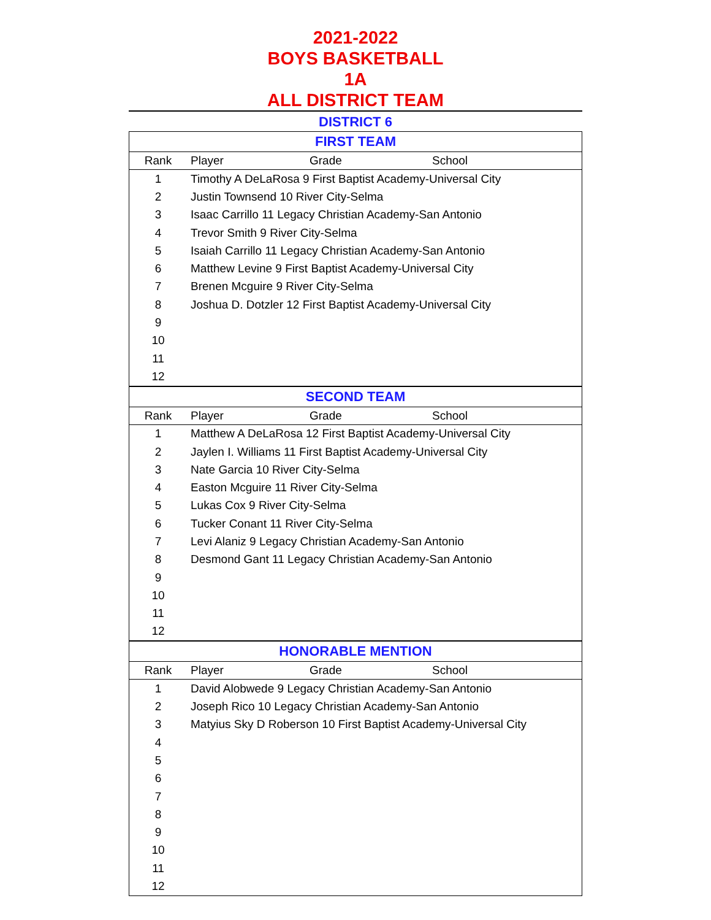2021-2022
BOYS BASKETBALL
1A
ALL DISTRICT TEAM
DISTRICT 6
| FIRST TEAM | | | |
| --- | --- | --- | --- |
| Rank | Player | Grade | School |
| 1 | Timothy A DeLaRosa 9 First Baptist Academy-Universal City | | |
| 2 | Justin Townsend 10 River City-Selma | | |
| 3 | Isaac Carrillo 11 Legacy Christian Academy-San Antonio | | |
| 4 | Trevor Smith 9 River City-Selma | | |
| 5 | Isaiah Carrillo 11 Legacy Christian Academy-San Antonio | | |
| 6 | Matthew Levine 9 First Baptist Academy-Universal City | | |
| 7 | Brenen Mcguire 9 River City-Selma | | |
| 8 | Joshua D. Dotzler 12 First Baptist Academy-Universal City | | |
| 9 | | | |
| 10 | | | |
| 11 | | | |
| 12 | | | |
| SECOND TEAM | | | |
| Rank | Player | Grade | School |
| 1 | Matthew A DeLaRosa 12 First Baptist Academy-Universal City | | |
| 2 | Jaylen I. Williams 11 First Baptist Academy-Universal City | | |
| 3 | Nate Garcia 10 River City-Selma | | |
| 4 | Easton Mcguire 11 River City-Selma | | |
| 5 | Lukas Cox 9 River City-Selma | | |
| 6 | Tucker Conant 11 River City-Selma | | |
| 7 | Levi Alaniz 9 Legacy Christian Academy-San Antonio | | |
| 8 | Desmond Gant 11 Legacy Christian Academy-San Antonio | | |
| 9 | | | |
| 10 | | | |
| 11 | | | |
| 12 | | | |
| HONORABLE MENTION | | | |
| Rank | Player | Grade | School |
| 1 | David Alobwede 9 Legacy Christian Academy-San Antonio | | |
| 2 | Joseph Rico 10 Legacy Christian Academy-San Antonio | | |
| 3 | Matyius Sky D Roberson 10 First Baptist Academy-Universal City | | |
| 4 | | | |
| 5 | | | |
| 6 | | | |
| 7 | | | |
| 8 | | | |
| 9 | | | |
| 10 | | | |
| 11 | | | |
| 12 | | | |